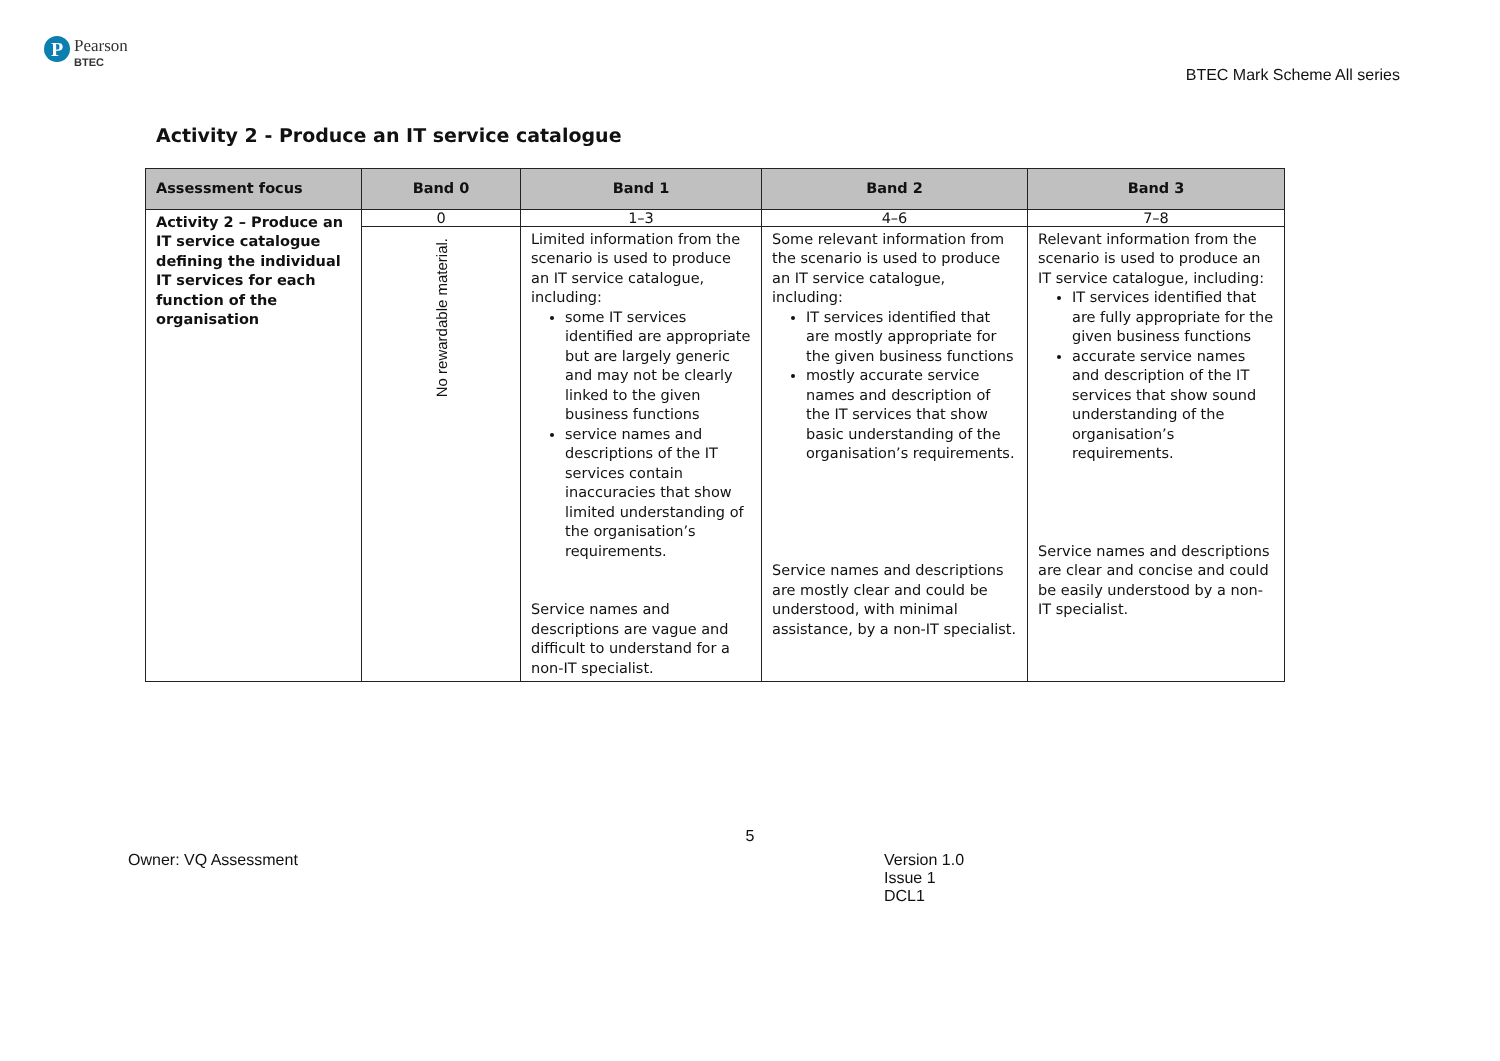P
Pearson
BTEC
BTEC Mark Scheme All series
Activity 2 - Produce an IT service catalogue
| Assessment focus | Band 0 | Band 1 | Band 2 | Band 3 |
| --- | --- | --- | --- | --- |
| Activity 2 – Produce an IT service catalogue defining the individual IT services for each function of the organisation | 0 | 1–3 | 4–6 | 7–8 |
| | No rewardable material. | Limited information from the scenario is used to produce an IT service catalogue, including: some IT services identified are appropriate but are largely generic and may not be clearly linked to the given business functions service names and descriptions of the IT services contain inaccuracies that show limited understanding of the organisation’s requirements. Service names and descriptions are vague and difficult to understand for a non-IT specialist. | Some relevant information from the scenario is used to produce an IT service catalogue, including: IT services identified that are mostly appropriate for the given business functions mostly accurate service names and description of the IT services that show basic understanding of the organisation’s requirements. Service names and descriptions are mostly clear and could be understood, with minimal assistance, by a non-IT specialist. | Relevant information from the scenario is used to produce an IT service catalogue, including: IT services identified that are fully appropriate for the given business functions accurate service names and description of the IT services that show sound understanding of the organisation’s requirements. Service names and descriptions are clear and concise and could be easily understood by a non-IT specialist. |
5
Owner: VQ Assessment Version 1.0
Issue 1
DCL1